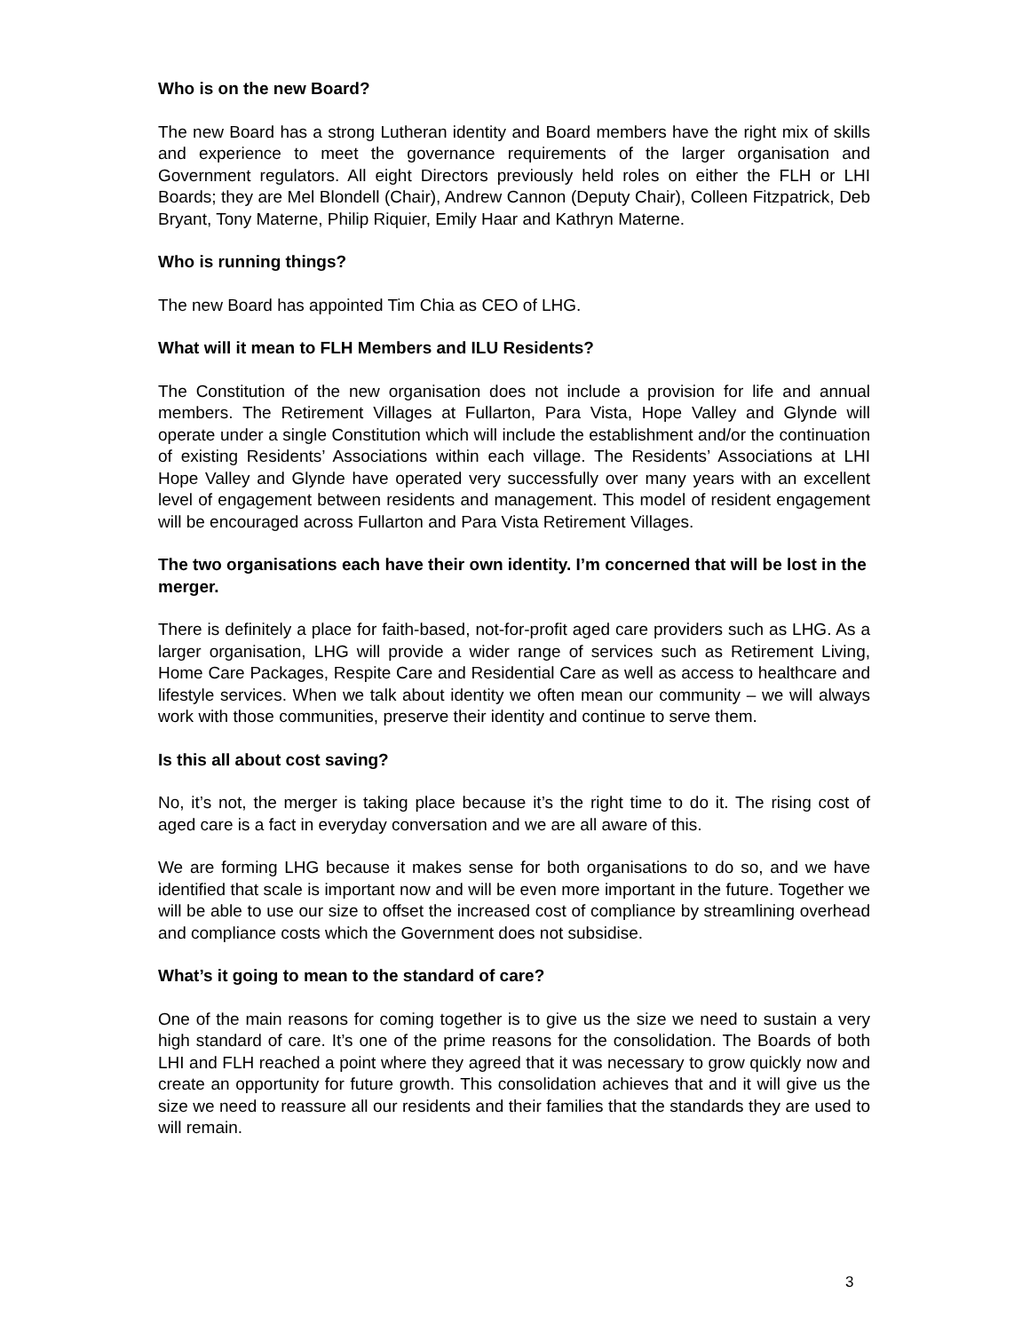Who is on the new Board?
The new Board has a strong Lutheran identity and Board members have the right mix of skills and experience to meet the governance requirements of the larger organisation and Government regulators. All eight Directors previously held roles on either the FLH or LHI Boards; they are Mel Blondell (Chair), Andrew Cannon (Deputy Chair), Colleen Fitzpatrick, Deb Bryant, Tony Materne, Philip Riquier, Emily Haar and Kathryn Materne.
Who is running things?
The new Board has appointed Tim Chia as CEO of LHG.
What will it mean to FLH Members and ILU Residents?
The Constitution of the new organisation does not include a provision for life and annual members. The Retirement Villages at Fullarton, Para Vista, Hope Valley and Glynde will operate under a single Constitution which will include the establishment and/or the continuation of existing Residents’ Associations within each village. The Residents’ Associations at LHI Hope Valley and Glynde have operated very successfully over many years with an excellent level of engagement between residents and management. This model of resident engagement will be encouraged across Fullarton and Para Vista Retirement Villages.
The two organisations each have their own identity. I’m concerned that will be lost in the merger.
There is definitely a place for faith-based, not-for-profit aged care providers such as LHG. As a larger organisation, LHG will provide a wider range of services such as Retirement Living, Home Care Packages, Respite Care and Residential Care as well as access to healthcare and lifestyle services. When we talk about identity we often mean our community – we will always work with those communities, preserve their identity and continue to serve them.
Is this all about cost saving?
No, it’s not, the merger is taking place because it’s the right time to do it. The rising cost of aged care is a fact in everyday conversation and we are all aware of this.
We are forming LHG because it makes sense for both organisations to do so, and we have identified that scale is important now and will be even more important in the future. Together we will be able to use our size to offset the increased cost of compliance by streamlining overhead and compliance costs which the Government does not subsidise.
What’s it going to mean to the standard of care?
One of the main reasons for coming together is to give us the size we need to sustain a very high standard of care. It’s one of the prime reasons for the consolidation. The Boards of both LHI and FLH reached a point where they agreed that it was necessary to grow quickly now and create an opportunity for future growth. This consolidation achieves that and it will give us the size we need to reassure all our residents and their families that the standards they are used to will remain.
3